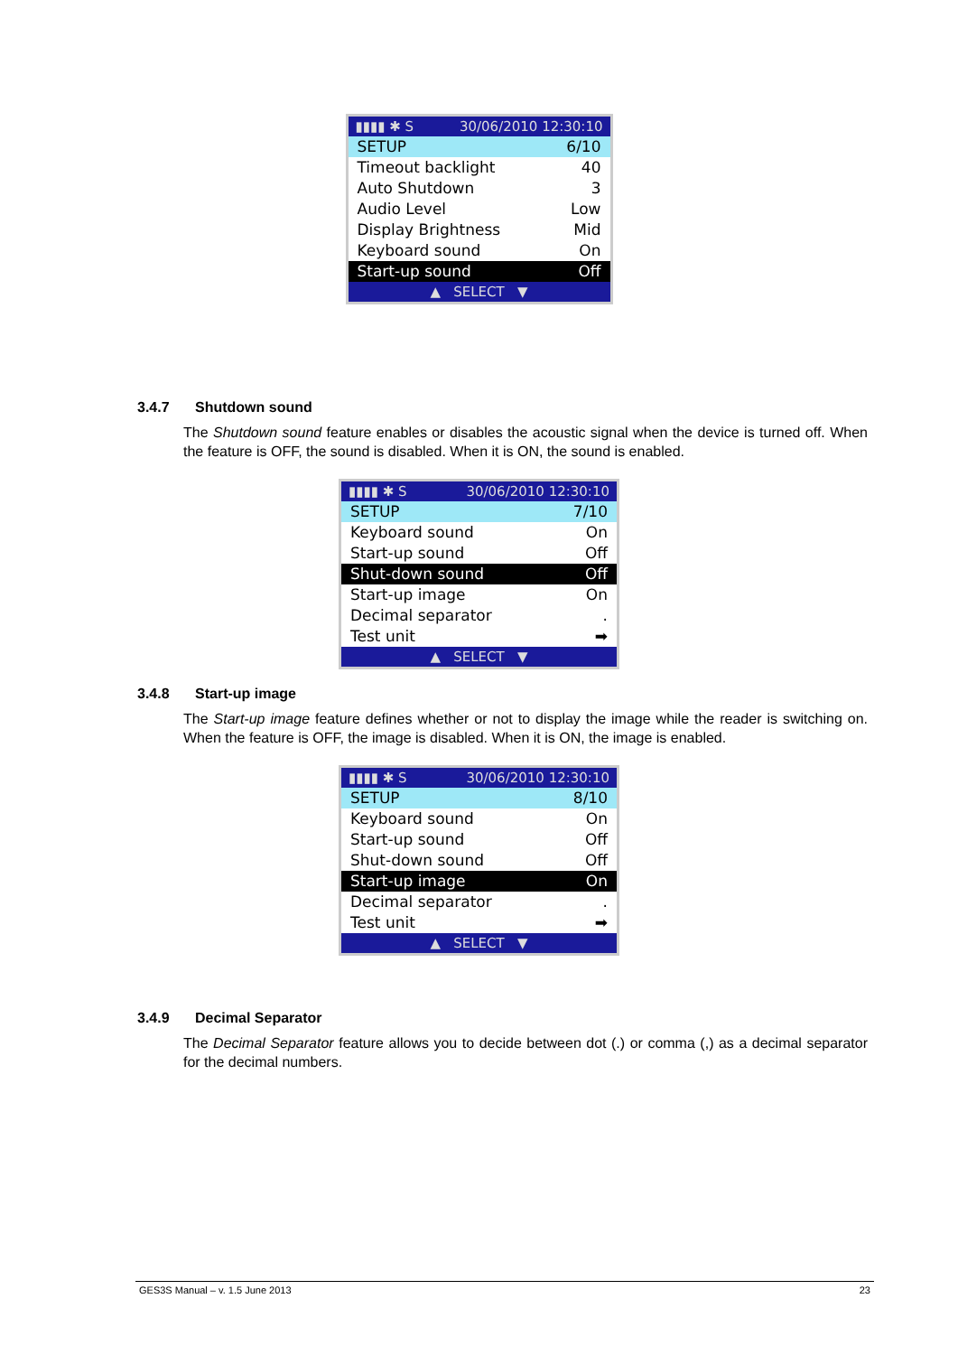▮▮▮▮ ✱ S 30/06/2010 12:30:10
SETUP 6/10
Timeout backlight 40
Auto Shutdown 3
Audio Level Low
Display Brightness Mid
Keyboard sound On
Start-up sound Off
▲ SELECT ▼
3.4.7 Shutdown sound
The Shutdown sound feature enables or disables the acoustic signal when the device is turned off. When the feature is OFF, the sound is disabled. When it is ON, the sound is enabled.
▮▮▮▮ ✱ S 30/06/2010 12:30:10
SETUP 7/10
Keyboard sound On
Start-up sound Off
Shut-down sound Off
Start-up image On
Decimal separator.
Test unit ➡
▲ SELECT ▼
3.4.8 Start-up image
The Start-up image feature defines whether or not to display the image while the reader is switching on. When the feature is OFF, the image is disabled. When it is ON, the image is enabled.
▮▮▮▮ ✱ S 30/06/2010 12:30:10
SETUP 8/10
Keyboard sound On
Start-up sound Off
Shut-down sound Off
Start-up image On
Decimal separator.
Test unit ➡
▲ SELECT ▼
3.4.9 Decimal Separator
The Decimal Separator feature allows you to decide between dot (.) or comma (,) as a decimal separator for the decimal numbers.
GES3S Manual – v. 1.5 June 2013 23